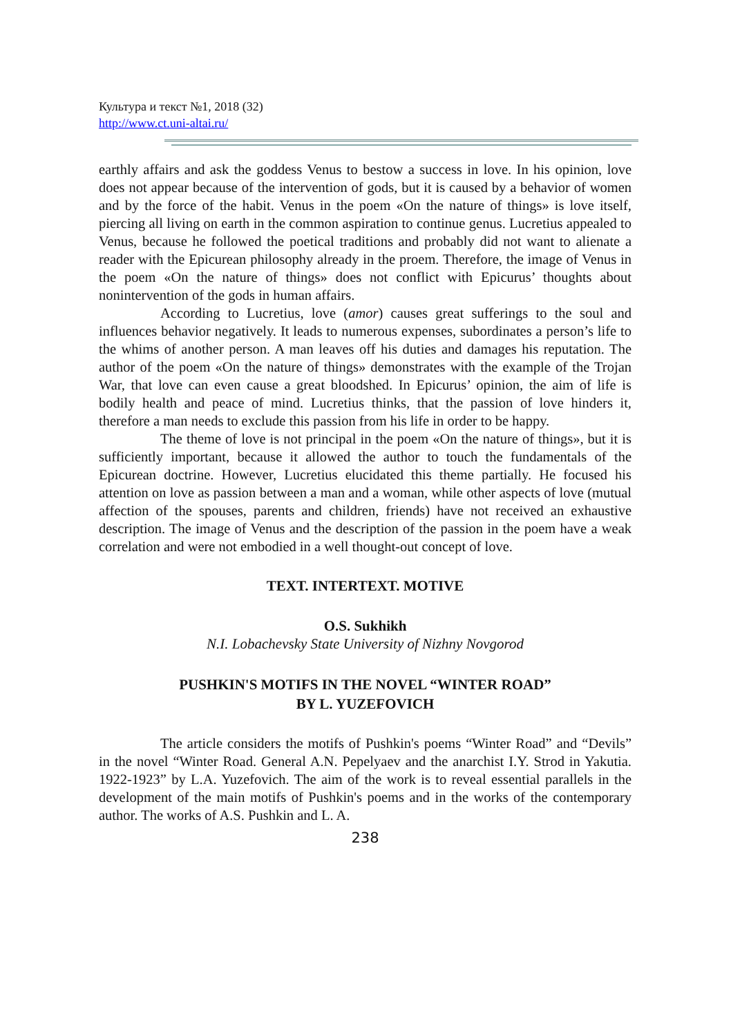Культура и текст №1, 2018 (32)
http://www.ct.uni-altai.ru/
earthly affairs and ask the goddess Venus to bestow a success in love. In his opinion, love does not appear because of the intervention of gods, but it is caused by a behavior of women and by the force of the habit. Venus in the poem «On the nature of things» is love itself, piercing all living on earth in the common aspiration to continue genus. Lucretius appealed to Venus, because he followed the poetical traditions and probably did not want to alienate a reader with the Epicurean philosophy already in the proem. Therefore, the image of Venus in the poem «On the nature of things» does not conflict with Epicurus’ thoughts about nonintervention of the gods in human affairs.
According to Lucretius, love (amor) causes great sufferings to the soul and influences behavior negatively. It leads to numerous expenses, subordinates a person’s life to the whims of another person. A man leaves off his duties and damages his reputation. The author of the poem «On the nature of things» demonstrates with the example of the Trojan War, that love can even cause a great bloodshed. In Epicurus’ opinion, the aim of life is bodily health and peace of mind. Lucretius thinks, that the passion of love hinders it, therefore a man needs to exclude this passion from his life in order to be happy.
The theme of love is not principal in the poem «On the nature of things», but it is sufficiently important, because it allowed the author to touch the fundamentals of the Epicurean doctrine. However, Lucretius elucidated this theme partially. He focused his attention on love as passion between a man and a woman, while other aspects of love (mutual affection of the spouses, parents and children, friends) have not received an exhaustive description. The image of Venus and the description of the passion in the poem have a weak correlation and were not embodied in a well thought-out concept of love.
TEXT. INTERTEXT. MOTIVE
O.S. Sukhikh
N.I. Lobachevsky State University of Nizhny Novgorod
PUSHKIN'S MOTIFS IN THE NOVEL “WINTER ROAD”
BY L. YUZEFOVICH
The article considers the motifs of Pushkin's poems “Winter Road” and “Devils” in the novel “Winter Road. General A.N. Pepelyaev and the anarchist I.Y. Strod in Yakutia. 1922-1923” by L.A. Yuzefovich. The aim of the work is to reveal essential parallels in the development of the main motifs of Pushkin's poems and in the works of the contemporary author. The works of A.S. Pushkin and L. A.
238